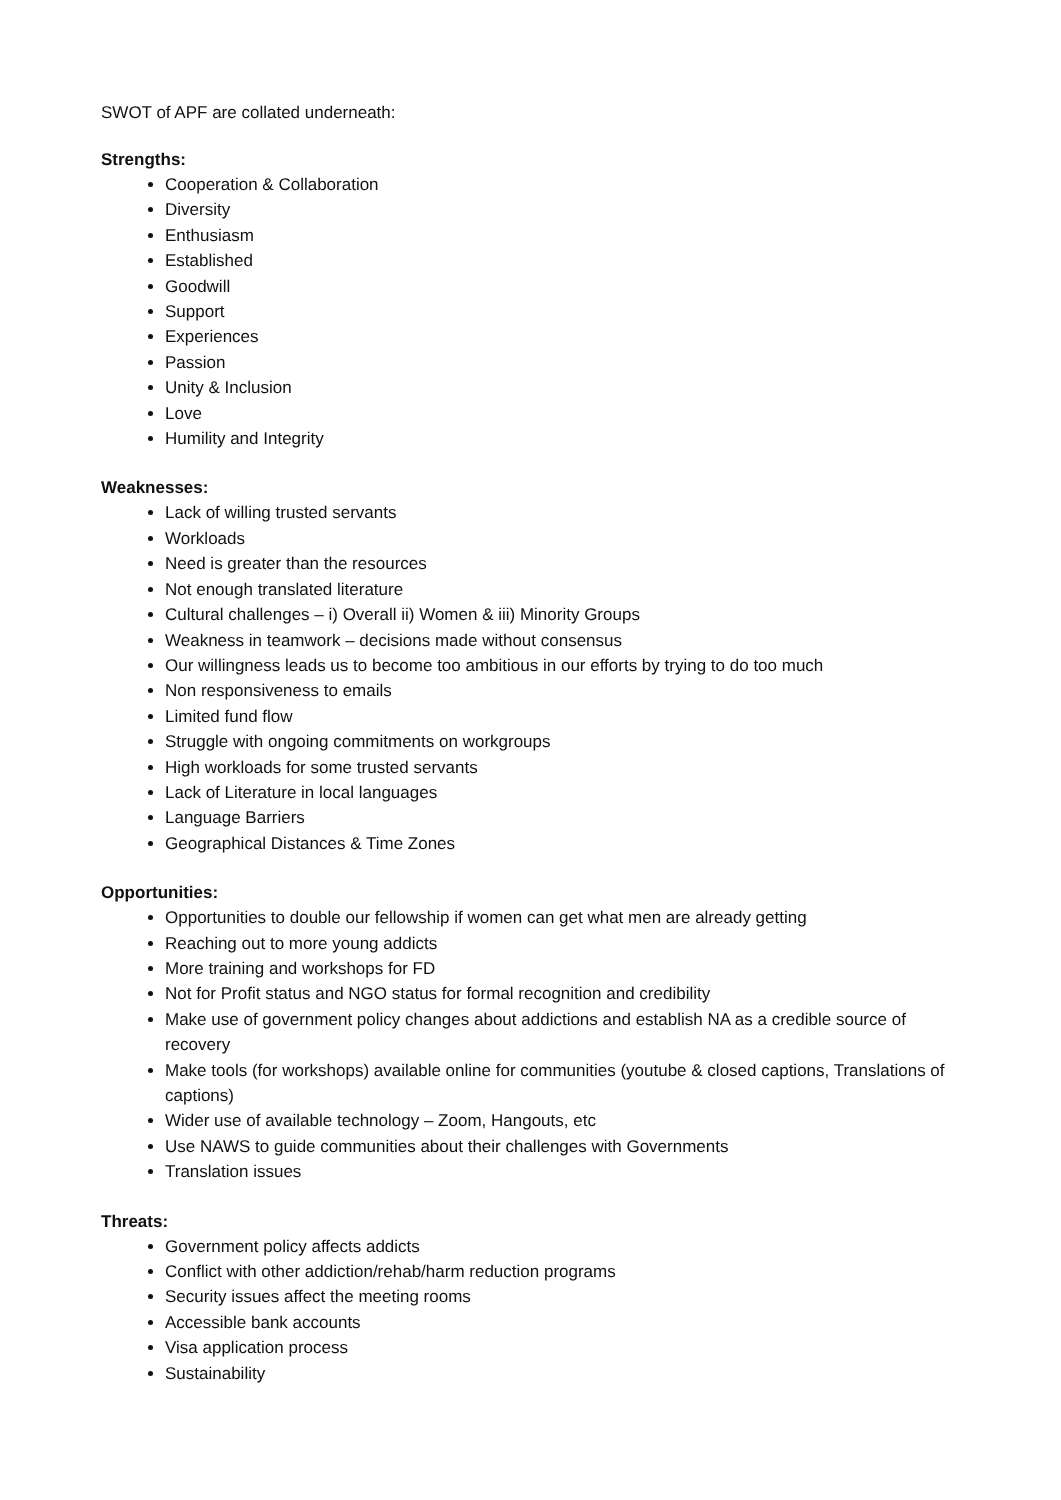SWOT of APF are collated underneath:
Strengths:
Cooperation & Collaboration
Diversity
Enthusiasm
Established
Goodwill
Support
Experiences
Passion
Unity & Inclusion
Love
Humility and Integrity
Weaknesses:
Lack of willing trusted servants
Workloads
Need is greater than the resources
Not enough translated literature
Cultural challenges – i) Overall ii) Women & iii) Minority Groups
Weakness in teamwork – decisions made without consensus
Our willingness leads us to become too ambitious in our efforts by trying to do too much
Non responsiveness to emails
Limited fund flow
Struggle with ongoing commitments on workgroups
High workloads for some trusted servants
Lack of Literature in local languages
Language Barriers
Geographical Distances & Time Zones
Opportunities:
Opportunities to double our fellowship if women can get what men are already getting
Reaching out to more young addicts
More training and workshops for FD
Not for Profit status and NGO status for formal recognition and credibility
Make use of government policy changes about addictions and establish NA as a credible source of recovery
Make tools (for workshops) available online for communities (youtube & closed captions, Translations of captions)
Wider use of available technology – Zoom, Hangouts, etc
Use NAWS to guide communities about their challenges with Governments
Translation issues
Threats:
Government policy affects addicts
Conflict with other addiction/rehab/harm reduction programs
Security issues affect the meeting rooms
Accessible bank accounts
Visa application process
Sustainability